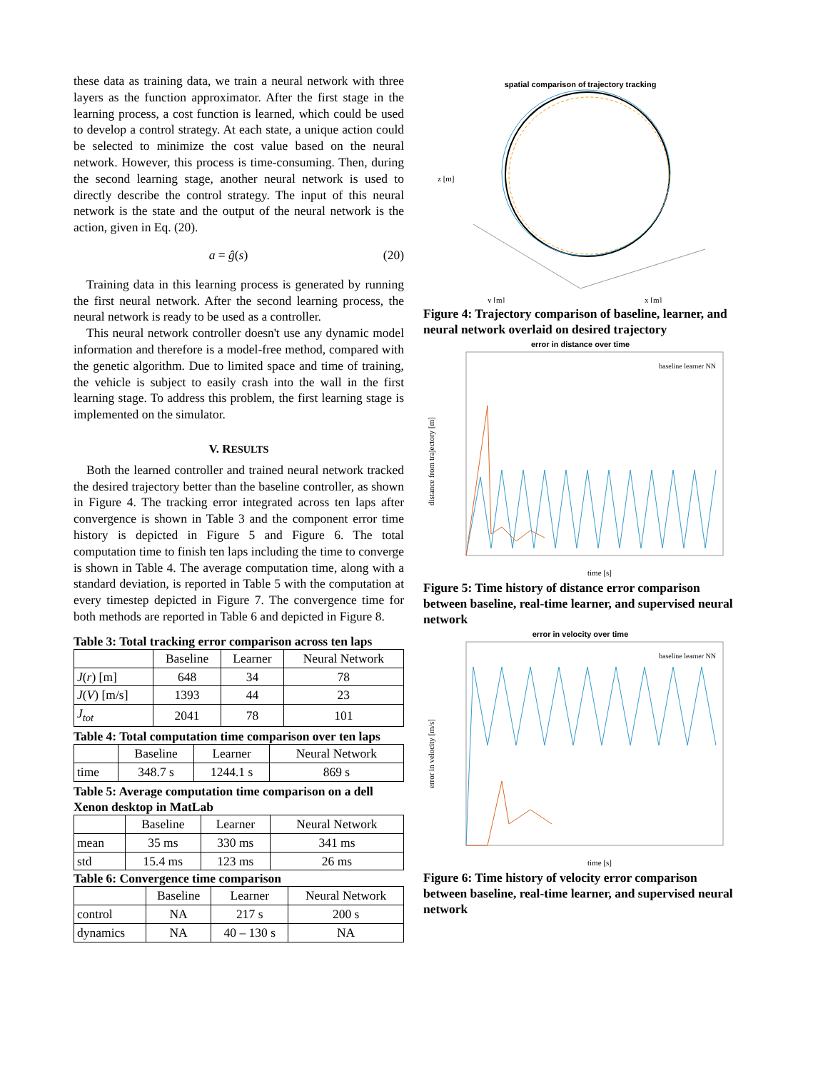these data as training data, we train a neural network with three layers as the function approximator. After the first stage in the learning process, a cost function is learned, which could be used to develop a control strategy. At each state, a unique action could be selected to minimize the cost value based on the neural network. However, this process is time-consuming. Then, during the second learning stage, another neural network is used to directly describe the control strategy. The input of this neural network is the state and the output of the neural network is the action, given in Eq. (20).
a = ĝ(s) (20)
Training data in this learning process is generated by running the first neural network. After the second learning process, the neural network is ready to be used as a controller.
This neural network controller doesn't use any dynamic model information and therefore is a model-free method, compared with the genetic algorithm. Due to limited space and time of training, the vehicle is subject to easily crash into the wall in the first learning stage. To address this problem, the first learning stage is implemented on the simulator.
V. RESULTS
Both the learned controller and trained neural network tracked the desired trajectory better than the baseline controller, as shown in Figure 4. The tracking error integrated across ten laps after convergence is shown in Table 3 and the component error time history is depicted in Figure 5 and Figure 6. The total computation time to finish ten laps including the time to converge is shown in Table 4. The average computation time, along with a standard deviation, is reported in Table 5 with the computation at every timestep depicted in Figure 7. The convergence time for both methods are reported in Table 6 and depicted in Figure 8.
Table 3: Total tracking error comparison across ten laps
| | Baseline | Learner | Neural Network |
| --- | --- | --- | --- |
| J ( r ) [m] | 648 | 34 | 78 |
| J ( V ) [m/s] | 1393 | 44 | 23 |
| J<sub>tot</sub> | 2041 | 78 | 101 |
Table 4: Total computation time comparison over ten laps
| | Baseline | Learner | Neural Network |
| --- | --- | --- | --- |
| time | 348.7 s | 1244.1 s | 869 s |
Table 5: Average computation time comparison on a dell Xenon desktop in MatLab
| | Baseline | Learner | Neural Network |
| --- | --- | --- | --- |
| mean | 35 ms | 330 ms | 341 ms |
| std | 15.4 ms | 123 ms | 26 ms |
Table 6: Convergence time comparison
| | Baseline | Learner | Neural Network |
| --- | --- | --- | --- |
| control | NA | 217 s | 200 s |
| dynamics | NA | 40 – 130 s | NA |
spatial comparison of trajectory tracking
y [m]
x [m]
z [m]
Figure 4: Trajectory comparison of baseline, learner, and neural network overlaid on desired trajectory
error in distance over time
time [s]
distance from trajectory [m]
baseline learner NN
Figure 5: Time history of distance error comparison between baseline, real-time learner, and supervised neural network
error in velocity over time
time [s]
error in velocity [m/s]
baseline learner NN
Figure 6: Time history of velocity error comparison between baseline, real-time learner, and supervised neural network